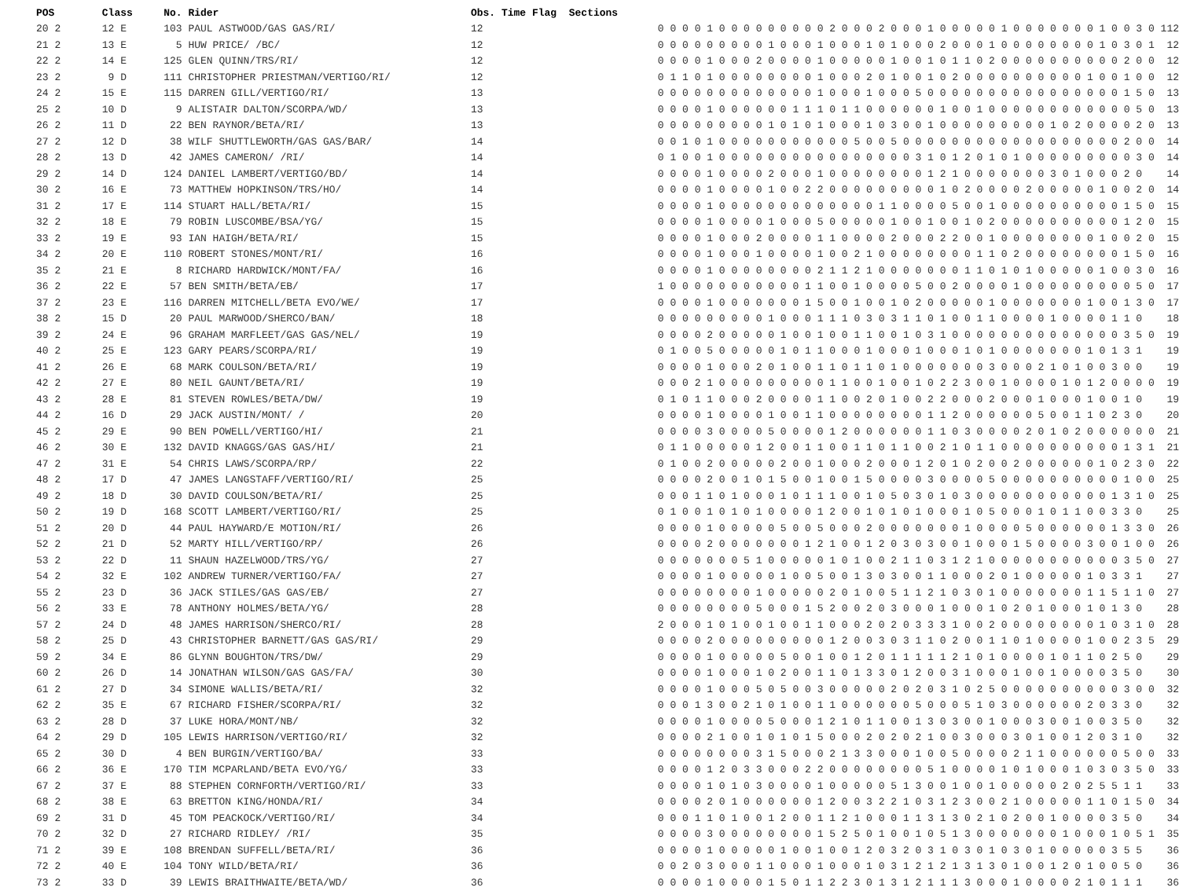| POS | Class | No. Rider | Obs. Time Flag Sections | | |
| --- | --- | --- | --- | --- | --- |
| 20 2 | 12 E | 103 PAUL ASTWOOD/GAS GAS/RI/ | 12 | 0 0 0 0 1 0 0 0 0 0 0 0 0 0 2 0 0 0 2 0 0 0 1 0 0 0 0 0 1 0 0 0 0 0 0 0 1 0 0 3 0 1 | 12 |
| 21 2 | 13 E | 5 HUW PRICE/ /BC/ | 12 | 0 0 0 0 0 0 0 0 0 1 0 0 0 1 0 0 0 1 0 1 0 0 0 2 0 0 0 1 0 0 0 0 0 0 0 0 1 0 3 0 1 | 12 |
| 22 2 | 14 E | 125 GLEN QUINN/TRS/RI/ | 12 | 0 0 0 0 1 0 0 0 2 0 0 0 0 1 0 0 0 0 0 1 0 0 1 0 1 1 0 2 0 0 0 0 0 0 0 0 0 0 2 0 0 | 12 |
| 23 2 | 9 D | 111 CHRISTOPHER PRIESTMAN/VERTIGO/RI/ | 12 | 0 1 1 0 1 0 0 0 0 0 0 0 0 1 0 0 0 2 0 1 0 0 1 0 2 0 0 0 0 0 0 0 0 0 0 1 0 0 1 0 0 | 12 |
| 24 2 | 15 E | 115 DARREN GILL/VERTIGO/RI/ | 13 | 0 0 0 0 0 0 0 0 0 0 0 0 0 1 0 0 0 1 0 0 0 5 0 0 0 0 0 0 0 0 0 0 0 0 0 0 0 0 1 5 0 | 13 |
| 25 2 | 10 D | 9 ALISTAIR DALTON/SCORPA/WD/ | 13 | 0 0 0 0 1 0 0 0 0 0 0 1 1 1 0 1 1 0 0 0 0 0 0 1 0 0 1 0 0 0 0 0 0 0 0 0 0 0 0 5 0 | 13 |
| 26 2 | 11 D | 22 BEN RAYNOR/BETA/RI/ | 13 | 0 0 0 0 0 0 0 0 0 1 0 1 0 1 0 0 0 1 0 3 0 0 1 0 0 0 0 0 0 0 0 0 1 0 2 0 0 0 0 2 0 | 13 |
| 27 2 | 12 D | 38 WILF SHUTTLEWORTH/GAS GAS/BAR/ | 14 | 0 0 1 0 1 0 0 0 0 0 0 0 0 0 0 0 5 0 0 5 0 0 0 0 0 0 0 0 0 0 0 0 0 0 0 0 0 0 2 0 0 | 14 |
| 28 2 | 13 D | 42 JAMES CAMERON/ /RI/ | 14 | 0 1 0 0 1 0 0 0 0 0 0 0 0 0 0 0 0 0 0 0 0 3 1 0 1 2 0 1 0 1 0 0 0 0 0 0 0 0 0 3 0 | 14 |
| 29 2 | 14 D | 124 DANIEL LAMBERT/VERTIGO/BD/ | 14 | 0 0 0 0 1 0 0 0 0 2 0 0 0 1 0 0 0 0 0 0 0 0 1 2 1 0 0 0 0 0 0 0 3 0 1 0 0 0 2 0 | 14 |
| 30 2 | 16 E | 73 MATTHEW HOPKINSON/TRS/HO/ | 14 | 0 0 0 0 1 0 0 0 0 1 0 0 2 2 0 0 0 0 0 0 0 0 0 1 0 2 0 0 0 0 2 0 0 0 0 0 1 0 0 2 0 | 14 |
| 31 2 | 17 E | 114 STUART HALL/BETA/RI/ | 15 | 0 0 0 0 1 0 0 0 0 0 0 0 0 0 0 0 0 0 1 1 0 0 0 0 5 0 0 1 0 0 0 0 0 0 0 0 0 0 1 5 0 | 15 |
| 32 2 | 18 E | 79 ROBIN LUSCOMBE/BSA/YG/ | 15 | 0 0 0 0 1 0 0 0 0 1 0 0 0 5 0 0 0 0 0 1 0 0 1 0 0 1 0 2 0 0 0 0 0 0 0 0 0 0 1 2 0 | 15 |
| 33 2 | 19 E | 93 IAN HAIGH/BETA/RI/ | 15 | 0 0 0 0 1 0 0 0 2 0 0 0 0 1 1 0 0 0 0 2 0 0 0 2 2 0 0 1 0 0 0 0 0 0 0 0 1 0 0 2 0 | 15 |
| 34 2 | 20 E | 110 ROBERT STONES/MONT/RI/ | 16 | 0 0 0 0 1 0 0 0 1 0 0 0 0 1 0 0 2 1 0 0 0 0 0 0 0 0 1 1 0 2 0 0 0 0 0 0 0 0 1 5 0 | 16 |
| 35 2 | 21 E | 8 RICHARD HARDWICK/MONT/FA/ | 16 | 0 0 0 0 1 0 0 0 0 0 0 0 0 2 1 1 2 1 0 0 0 0 0 0 0 1 1 0 1 0 1 0 0 0 0 0 1 0 0 3 0 | 16 |
| 36 2 | 22 E | 57 BEN SMITH/BETA/EB/ | 17 | 1 0 0 0 0 0 0 0 0 0 0 0 1 1 0 0 1 0 0 0 0 5 0 0 2 0 0 0 0 1 0 0 0 0 0 0 0 0 0 5 0 | 17 |
| 37 2 | 23 E | 116 DARREN MITCHELL/BETA EVO/WE/ | 17 | 0 0 0 0 1 0 0 0 0 0 0 0 1 5 0 0 1 0 0 1 0 2 0 0 0 0 0 1 0 0 0 0 0 0 0 1 0 0 1 3 0 | 17 |
| 38 2 | 15 D | 20 PAUL MARWOOD/SHERCO/BAN/ | 18 | 0 0 0 0 0 0 0 0 0 1 0 0 0 1 1 1 0 3 0 3 1 1 0 1 0 0 1 1 0 0 0 0 1 0 0 0 0 1 1 0 | 18 |
| 39 2 | 24 E | 96 GRAHAM MARFLEET/GAS GAS/NEL/ | 19 | 0 0 0 0 2 0 0 0 0 0 1 0 0 1 0 0 1 1 0 0 1 0 3 1 0 0 0 0 0 0 0 0 0 0 0 0 0 0 3 5 0 | 19 |
| 40 2 | 25 E | 123 GARY PEARS/SCORPA/RI/ | 19 | 0 1 0 0 5 0 0 0 0 0 1 0 1 1 0 0 0 1 0 0 0 1 0 0 0 1 0 1 0 0 0 0 0 0 0 1 0 1 3 1 | 19 |
| 41 2 | 26 E | 68 MARK COULSON/BETA/RI/ | 19 | 0 0 0 0 1 0 0 0 2 0 1 0 0 1 1 0 1 1 0 1 0 0 0 0 0 0 0 3 0 0 0 2 1 0 1 0 0 3 0 0 | 19 |
| 42 2 | 27 E | 80 NEIL GAUNT/BETA/RI/ | 19 | 0 0 0 2 1 0 0 0 0 0 0 0 0 0 1 1 0 0 1 0 0 1 0 2 2 3 0 0 1 0 0 0 0 1 0 1 2 0 0 0 0 | 19 |
| 43 2 | 28 E | 81 STEVEN ROWLES/BETA/DW/ | 19 | 0 1 0 1 1 0 0 0 2 0 0 0 0 1 1 0 0 2 0 1 0 0 2 2 0 0 0 2 0 0 0 1 0 0 0 1 0 0 1 0 | 19 |
| 44 2 | 16 D | 29 JACK AUSTIN/MONT/ / | 20 | 0 0 0 0 1 0 0 0 0 1 0 0 1 1 0 0 0 0 0 0 0 0 1 1 2 0 0 0 0 0 0 5 0 0 1 1 0 2 3 0 | 20 |
| 45 2 | 29 E | 90 BEN POWELL/VERTIGO/HI/ | 21 | 0 0 0 0 3 0 0 0 0 5 0 0 0 0 1 2 0 0 0 0 0 0 1 1 0 3 0 0 0 0 2 0 1 0 2 0 0 0 0 0 0 | 21 |
| 46 2 | 30 E | 132 DAVID KNAGGS/GAS GAS/HI/ | 21 | 0 1 1 0 0 0 0 0 1 2 0 0 1 1 0 0 1 1 0 1 1 0 0 2 1 0 1 1 0 0 0 0 0 0 0 0 0 0 1 3 1 | 21 |
| 47 2 | 31 E | 54 CHRIS LAWS/SCORPA/RP/ | 22 | 0 1 0 0 2 0 0 0 0 0 2 0 0 1 0 0 0 2 0 0 0 1 2 0 1 0 2 0 0 2 0 0 0 0 0 0 1 0 2 3 0 | 22 |
| 48 2 | 17 D | 47 JAMES LANGSTAFF/VERTIGO/RI/ | 25 | 0 0 0 0 2 0 0 1 0 1 5 0 0 1 0 0 1 5 0 0 0 0 3 0 0 0 0 5 0 0 0 0 0 0 0 0 0 0 1 0 0 | 25 |
| 49 2 | 18 D | 30 DAVID COULSON/BETA/RI/ | 25 | 0 0 0 1 1 0 1 0 0 0 1 0 1 1 1 0 0 1 0 5 0 3 0 1 0 3 0 0 0 0 0 0 0 0 0 0 0 1 3 1 0 | 25 |
| 50 2 | 19 D | 168 SCOTT LAMBERT/VERTIGO/RI/ | 25 | 0 1 0 0 1 0 1 0 1 0 0 0 0 1 2 0 0 1 0 1 0 1 0 0 0 1 0 5 0 0 0 1 0 1 1 0 0 3 3 0 | 25 |
| 51 2 | 20 D | 44 PAUL HAYWARD/E MOTION/RI/ | 26 | 0 0 0 0 1 0 0 0 0 0 5 0 0 5 0 0 0 2 0 0 0 0 0 0 0 1 0 0 0 0 5 0 0 0 0 0 0 1 3 3 0 | 26 |
| 52 2 | 21 D | 52 MARTY HILL/VERTIGO/RP/ | 26 | 0 0 0 0 2 0 0 0 0 0 0 0 1 2 1 0 0 1 2 0 3 0 3 0 0 1 0 0 0 1 5 0 0 0 0 3 0 0 1 0 0 | 26 |
| 53 2 | 22 D | 11 SHAUN HAZELWOOD/TRS/YG/ | 27 | 0 0 0 0 0 0 0 5 1 0 0 0 0 0 1 0 1 0 0 2 1 1 0 3 1 2 1 0 0 0 0 0 0 0 0 0 0 0 3 5 0 | 27 |
| 54 2 | 32 E | 102 ANDREW TURNER/VERTIGO/FA/ | 27 | 0 0 0 0 1 0 0 0 0 0 1 0 0 5 0 0 1 3 0 3 0 0 1 1 0 0 0 2 0 1 0 0 0 0 0 1 0 3 3 1 | 27 |
| 55 2 | 23 D | 36 JACK STILES/GAS GAS/EB/ | 27 | 0 0 0 0 0 0 0 0 1 0 0 0 0 0 2 0 1 0 0 5 1 1 2 1 0 3 0 1 0 0 0 0 0 0 0 1 1 5 1 1 0 | 27 |
| 56 2 | 33 E | 78 ANTHONY HOLMES/BETA/YG/ | 28 | 0 0 0 0 0 0 0 0 5 0 0 0 1 5 2 0 0 2 0 3 0 0 0 1 0 0 0 1 0 2 0 1 0 0 0 1 0 1 3 0 | 28 |
| 57 2 | 24 D | 48 JAMES HARRISON/SHERCO/RI/ | 28 | 2 0 0 0 1 0 1 0 0 1 0 0 1 1 0 0 0 2 0 2 0 3 3 3 1 0 0 2 0 0 0 0 0 0 0 0 1 0 3 1 0 | 28 |
| 58 2 | 25 D | 43 CHRISTOPHER BARNETT/GAS GAS/RI/ | 29 | 0 0 0 0 2 0 0 0 0 0 0 0 0 0 1 2 0 0 3 0 3 1 1 0 2 0 0 1 1 0 1 0 0 0 0 1 0 0 2 3 5 | 29 |
| 59 2 | 34 E | 86 GLYNN BOUGHTON/TRS/DW/ | 29 | 0 0 0 0 1 0 0 0 0 0 5 0 0 1 0 0 1 2 0 1 1 1 1 1 2 1 0 1 0 0 0 0 1 0 1 1 0 2 5 0 | 29 |
| 60 2 | 26 D | 14 JONATHAN WILSON/GAS GAS/FA/ | 30 | 0 0 0 0 1 0 0 0 1 0 2 0 0 1 1 0 1 3 3 0 1 2 0 0 3 1 0 0 0 1 0 0 1 0 0 0 0 3 5 0 | 30 |
| 61 2 | 27 D | 34 SIMONE WALLIS/BETA/RI/ | 32 | 0 0 0 0 1 0 0 0 5 0 5 0 0 3 0 0 0 0 0 2 0 2 0 3 1 0 2 5 0 0 0 0 0 0 0 0 0 0 3 0 0 | 32 |
| 62 2 | 35 E | 67 RICHARD FISHER/SCORPA/RI/ | 32 | 0 0 0 1 3 0 0 2 1 0 1 0 0 1 1 0 0 0 0 0 0 5 0 0 0 5 1 0 3 0 0 0 0 0 0 2 0 3 3 0 | 32 |
| 63 2 | 28 D | 37 LUKE HORA/MONT/NB/ | 32 | 0 0 0 0 1 0 0 0 0 5 0 0 0 1 2 1 0 1 1 0 0 1 3 0 3 0 0 1 0 0 0 3 0 0 1 0 0 3 5 0 | 32 |
| 64 2 | 29 D | 105 LEWIS HARRISON/VERTIGO/RI/ | 32 | 0 0 0 0 2 1 0 0 1 0 1 0 1 5 0 0 0 2 0 2 0 2 1 0 0 3 0 0 0 3 0 1 0 0 1 2 0 3 1 0 | 32 |
| 65 2 | 30 D | 4 BEN BURGIN/VERTIGO/BA/ | 33 | 0 0 0 0 0 0 0 0 3 1 5 0 0 0 2 1 3 3 0 0 0 1 0 0 5 0 0 0 0 2 1 1 0 0 0 0 0 0 5 0 0 | 33 |
| 66 2 | 36 E | 170 TIM MCPARLAND/BETA EVO/YG/ | 33 | 0 0 0 0 1 2 0 3 3 0 0 0 2 2 0 0 0 0 0 0 0 0 5 1 0 0 0 0 1 0 1 0 0 0 1 0 3 0 3 5 0 | 33 |
| 67 2 | 37 E | 88 STEPHEN CORNFORTH/VERTIGO/RI/ | 33 | 0 0 0 0 1 0 1 0 3 0 0 0 0 1 0 0 0 0 0 5 1 3 0 0 1 0 0 1 0 0 0 0 0 2 0 2 5 5 1 1 | 33 |
| 68 2 | 38 E | 63 BRETTON KING/HONDA/RI/ | 34 | 0 0 0 0 2 0 1 0 0 0 0 0 0 1 2 0 0 3 2 2 1 0 3 1 2 3 0 0 2 1 0 0 0 0 0 1 1 0 1 5 0 | 34 |
| 69 2 | 31 D | 45 TOM PEACKOCK/VERTIGO/RI/ | 34 | 0 0 0 1 1 0 1 0 0 1 2 0 0 1 1 2 1 0 0 0 1 1 3 1 3 0 2 1 0 2 0 0 1 0 0 0 0 3 5 0 | 34 |
| 70 2 | 32 D | 27 RICHARD RIDLEY/ /RI/ | 35 | 0 0 0 0 3 0 0 0 0 0 0 0 0 1 5 2 5 0 1 0 0 1 0 5 1 3 0 0 0 0 0 0 0 1 0 0 0 1 0 5 1 | 35 |
| 71 2 | 39 E | 108 BRENDAN SUFFELL/BETA/RI/ | 36 | 0 0 0 0 1 0 0 0 0 0 1 0 0 1 0 0 1 2 0 3 2 0 3 1 0 3 0 1 0 3 0 1 0 0 0 0 0 3 5 5 | 36 |
| 72 2 | 40 E | 104 TONY WILD/BETA/RI/ | 36 | 0 0 2 0 3 0 0 0 1 1 0 0 0 1 0 0 0 1 0 3 1 2 1 2 1 3 1 3 0 1 0 0 1 2 0 1 0 0 5 0 | 36 |
| 73 2 | 33 D | 39 LEWIS BRAITHWAITE/BETA/WD/ | 36 | 0 0 0 0 1 0 0 0 0 1 5 0 1 1 2 2 3 0 1 3 1 2 1 1 1 3 0 0 0 1 0 0 0 0 2 1 0 1 1 1 | 36 |